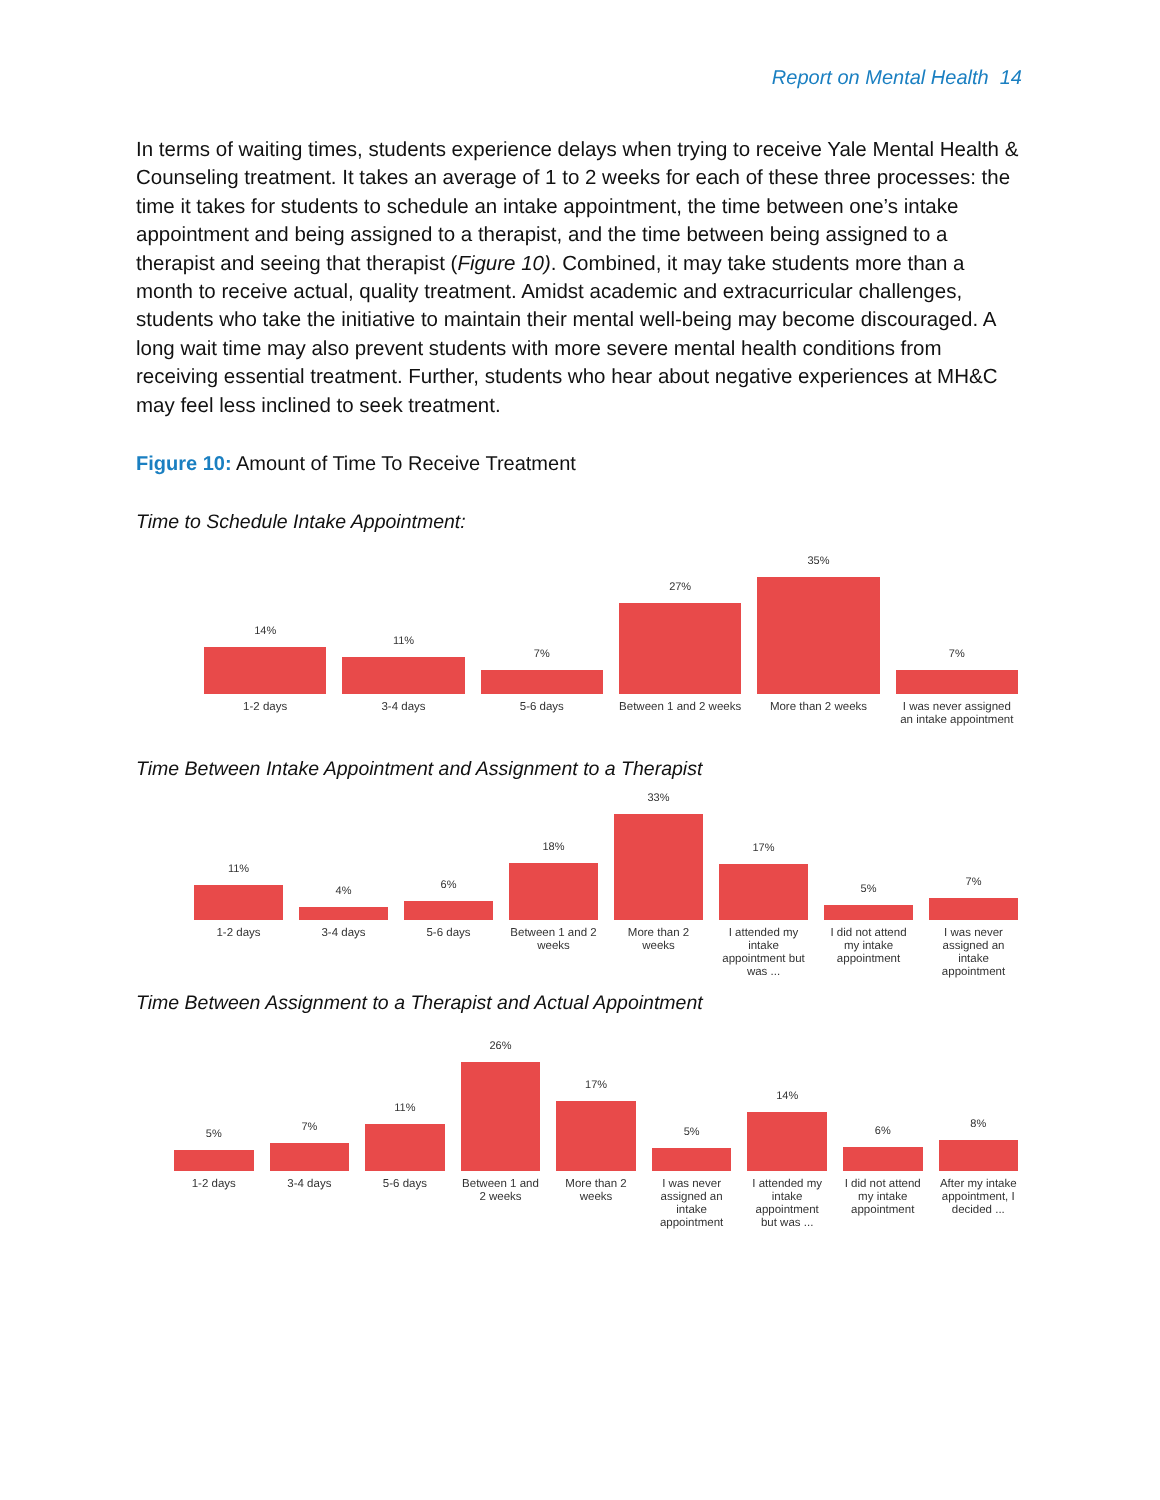Report on Mental Health 14
In terms of waiting times, students experience delays when trying to receive Yale Mental Health & Counseling treatment. It takes an average of 1 to 2 weeks for each of these three processes: the time it takes for students to schedule an intake appointment, the time between one’s intake appointment and being assigned to a therapist, and the time between being assigned to a therapist and seeing that therapist (Figure 10). Combined, it may take students more than a month to receive actual, quality treatment. Amidst academic and extracurricular challenges, students who take the initiative to maintain their mental well-being may become discouraged. A long wait time may also prevent students with more severe mental health conditions from receiving essential treatment. Further, students who hear about negative experiences at MH&C may feel less inclined to seek treatment.
Figure 10: Amount of Time To Receive Treatment
Time to Schedule Intake Appointment:
14%
1-2 days
11%
3-4 days
7%
5-6 days
27%
Between 1 and 2 weeks
35%
More than 2 weeks
7%
I was never assigned an intake appointment
Time Between Intake Appointment and Assignment to a Therapist
11%
1-2 days
4%
3-4 days
6%
5-6 days
18%
Between 1 and 2 weeks
33%
More than 2 weeks
17%
I attended my intake appointment but was ...
5%
I did not attend my intake appointment
7%
I was never assigned an intake appointment
Time Between Assignment to a Therapist and Actual Appointment
5%
1-2 days
7%
3-4 days
11%
5-6 days
26%
Between 1 and 2 weeks
17%
More than 2 weeks
5%
I was never assigned an intake appointment
14%
I attended my intake appointment but was ...
6%
I did not attend my intake appointment
8%
After my intake appointment, I decided ...